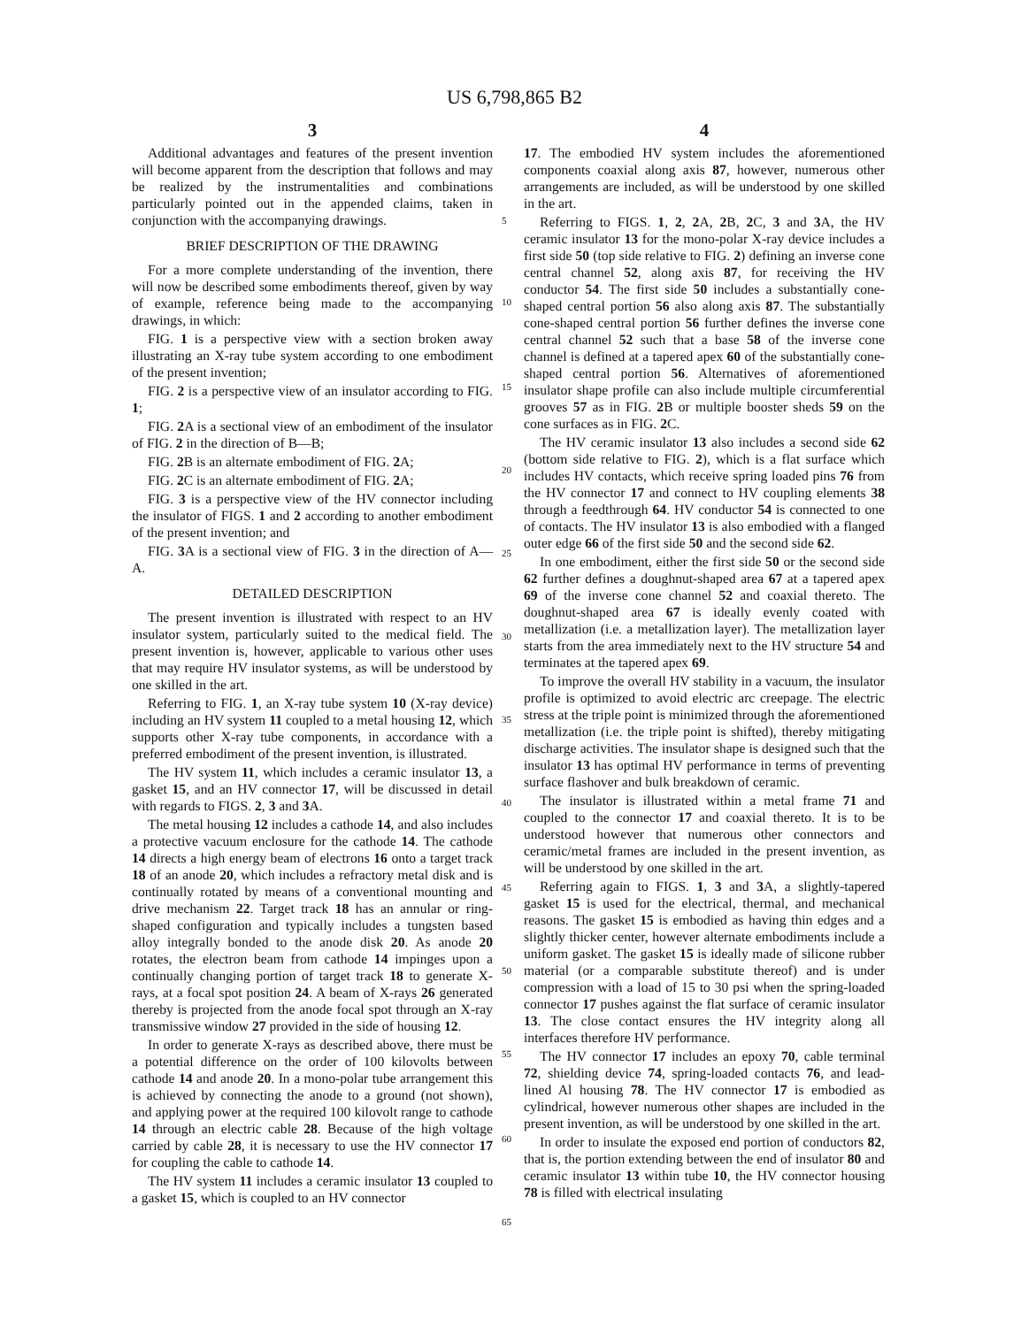US 6,798,865 B2
3
Additional advantages and features of the present invention will become apparent from the description that follows and may be realized by the instrumentalities and combinations particularly pointed out in the appended claims, taken in conjunction with the accompanying drawings.
BRIEF DESCRIPTION OF THE DRAWING
For a more complete understanding of the invention, there will now be described some embodiments thereof, given by way of example, reference being made to the accompanying drawings, in which:
FIG. 1 is a perspective view with a section broken away illustrating an X-ray tube system according to one embodiment of the present invention;
FIG. 2 is a perspective view of an insulator according to FIG. 1;
FIG. 2 A is a sectional view of an embodiment of the insulator of FIG. 2 in the direction of B—B;
FIG. 2 B is an alternate embodiment of FIG. 2 A;
FIG. 2 C is an alternate embodiment of FIG. 2 A;
FIG. 3 is a perspective view of the HV connector including the insulator of FIGS. 1 and 2 according to another embodiment of the present invention; and
FIG. 3 A is a sectional view of FIG. 3 in the direction of A—A.
DETAILED DESCRIPTION
The present invention is illustrated with respect to an HV insulator system, particularly suited to the medical field. The present invention is, however, applicable to various other uses that may require HV insulator systems, as will be understood by one skilled in the art.
Referring to FIG. 1, an X-ray tube system 10 (X-ray device) including an HV system 11 coupled to a metal housing 12, which supports other X-ray tube components, in accordance with a preferred embodiment of the present invention, is illustrated.
The HV system 11, which includes a ceramic insulator 13, a gasket 15, and an HV connector 17, will be discussed in detail with regards to FIGS. 2, 3 and 3 A.
The metal housing 12 includes a cathode 14, and also includes a protective vacuum enclosure for the cathode 14. The cathode 14 directs a high energy beam of electrons 16 onto a target track 18 of an anode 20, which includes a refractory metal disk and is continually rotated by means of a conventional mounting and drive mechanism 22. Target track 18 has an annular or ring-shaped configuration and typically includes a tungsten based alloy integrally bonded to the anode disk 20. As anode 20 rotates, the electron beam from cathode 14 impinges upon a continually changing portion of target track 18 to generate X-rays, at a focal spot position 24. A beam of X-rays 26 generated thereby is projected from the anode focal spot through an X-ray transmissive window 27 provided in the side of housing 12.
In order to generate X-rays as described above, there must be a potential difference on the order of 100 kilovolts between cathode 14 and anode 20. In a mono-polar tube arrangement this is achieved by connecting the anode to a ground (not shown), and applying power at the required 100 kilovolt range to cathode 14 through an electric cable 28. Because of the high voltage carried by cable 28, it is necessary to use the HV connector 17 for coupling the cable to cathode 14.
The HV system 11 includes a ceramic insulator 13 coupled to a gasket 15, which is coupled to an HV connector
4
17. The embodied HV system includes the aforementioned components coaxial along axis 87, however, numerous other arrangements are included, as will be understood by one skilled in the art.
Referring to FIGS. 1, 2, 2 A, 2 B, 2 C, 3 and 3 A, the HV ceramic insulator 13 for the mono-polar X-ray device includes a first side 50 (top side relative to FIG. 2) defining an inverse cone central channel 52, along axis 87, for receiving the HV conductor 54. The first side 50 includes a substantially cone-shaped central portion 56 also along axis 87. The substantially cone-shaped central portion 56 further defines the inverse cone central channel 52 such that a base 58 of the inverse cone channel is defined at a tapered apex 60 of the substantially cone-shaped central portion 56. Alternatives of aforementioned insulator shape profile can also include multiple circumferential grooves 57 as in FIG. 2 B or multiple booster sheds 59 on the cone surfaces as in FIG. 2 C.
The HV ceramic insulator 13 also includes a second side 62 (bottom side relative to FIG. 2), which is a flat surface which includes HV contacts, which receive spring loaded pins 76 from the HV connector 17 and connect to HV coupling elements 38 through a feedthrough 64. HV conductor 54 is connected to one of contacts. The HV insulator 13 is also embodied with a flanged outer edge 66 of the first side 50 and the second side 62.
In one embodiment, either the first side 50 or the second side 62 further defines a doughnut-shaped area 67 at a tapered apex 69 of the inverse cone channel 52 and coaxial thereto. The doughnut-shaped area 67 is ideally evenly coated with metallization (i.e. a metallization layer). The metallization layer starts from the area immediately next to the HV structure 54 and terminates at the tapered apex 69.
To improve the overall HV stability in a vacuum, the insulator profile is optimized to avoid electric arc creepage. The electric stress at the triple point is minimized through the aforementioned metallization (i.e. the triple point is shifted), thereby mitigating discharge activities. The insulator shape is designed such that the insulator 13 has optimal HV performance in terms of preventing surface flashover and bulk breakdown of ceramic.
The insulator is illustrated within a metal frame 71 and coupled to the connector 17 and coaxial thereto. It is to be understood however that numerous other connectors and ceramic/metal frames are included in the present invention, as will be understood by one skilled in the art.
Referring again to FIGS. 1, 3 and 3 A, a slightly-tapered gasket 15 is used for the electrical, thermal, and mechanical reasons. The gasket 15 is embodied as having thin edges and a slightly thicker center, however alternate embodiments include a uniform gasket. The gasket 15 is ideally made of silicone rubber material (or a comparable substitute thereof) and is under compression with a load of 15 to 30 psi when the spring-loaded connector 17 pushes against the flat surface of ceramic insulator 13. The close contact ensures the HV integrity along all interfaces therefore HV performance.
The HV connector 17 includes an epoxy 70, cable terminal 72, shielding device 74, spring-loaded contacts 76, and lead-lined Al housing 78. The HV connector 17 is embodied as cylindrical, however numerous other shapes are included in the present invention, as will be understood by one skilled in the art.
In order to insulate the exposed end portion of conductors 82, that is, the portion extending between the end of insulator 80 and ceramic insulator 13 within tube 10, the HV connector housing 78 is filled with electrical insulating
5
10
15
20
25
30
35
40
45
50
55
60
65